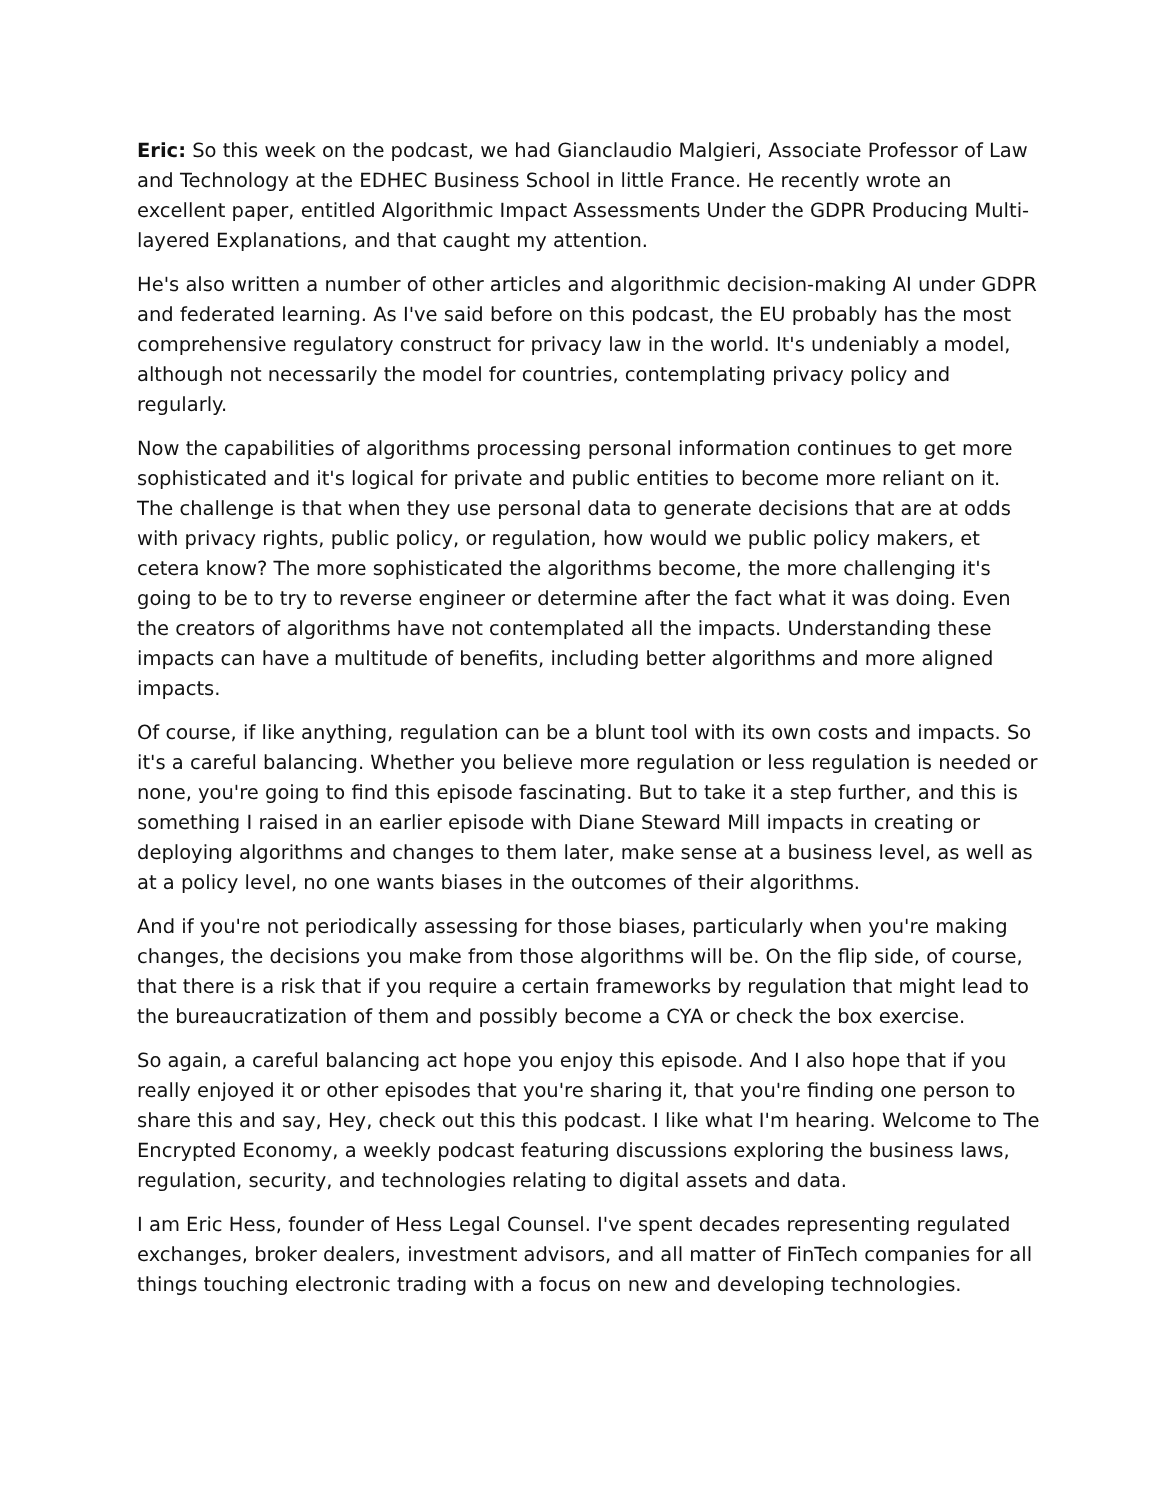Eric: So this week on the podcast, we had Gianclaudio Malgieri, Associate Professor of Law and Technology at the EDHEC Business School in little France. He recently wrote an excellent paper, entitled Algorithmic Impact Assessments Under the GDPR Producing Multi-layered Explanations, and that caught my attention.
He's also written a number of other articles and algorithmic decision-making AI under GDPR and federated learning. As I've said before on this podcast, the EU probably has the most comprehensive regulatory construct for privacy law in the world. It's undeniably a model, although not necessarily the model for countries, contemplating privacy policy and regularly.
Now the capabilities of algorithms processing personal information continues to get more sophisticated and it's logical for private and public entities to become more reliant on it. The challenge is that when they use personal data to generate decisions that are at odds with privacy rights, public policy, or regulation, how would we public policy makers, et cetera know? The more sophisticated the algorithms become, the more challenging it's going to be to try to reverse engineer or determine after the fact what it was doing. Even the creators of algorithms have not contemplated all the impacts. Understanding these impacts can have a multitude of benefits, including better algorithms and more aligned impacts.
Of course, if like anything, regulation can be a blunt tool with its own costs and impacts. So it's a careful balancing. Whether you believe more regulation or less regulation is needed or none, you're going to find this episode fascinating. But to take it a step further, and this is something I raised in an earlier episode with Diane Steward Mill impacts in creating or deploying algorithms and changes to them later, make sense at a business level, as well as at a policy level, no one wants biases in the outcomes of their algorithms.
And if you're not periodically assessing for those biases, particularly when you're making changes, the decisions you make from those algorithms will be. On the flip side, of course, that there is a risk that if you require a certain frameworks by regulation that might lead to the bureaucratization of them and possibly become a CYA or check the box exercise.
So again, a careful balancing act hope you enjoy this episode. And I also hope that if you really enjoyed it or other episodes that you're sharing it, that you're finding one person to share this and say, Hey, check out this this podcast. I like what I'm hearing. Welcome to The Encrypted Economy, a weekly podcast featuring discussions exploring the business laws, regulation, security, and technologies relating to digital assets and data.
I am Eric Hess, founder of Hess Legal Counsel. I've spent decades representing regulated exchanges, broker dealers, investment advisors, and all matter of FinTech companies for all things touching electronic trading with a focus on new and developing technologies.